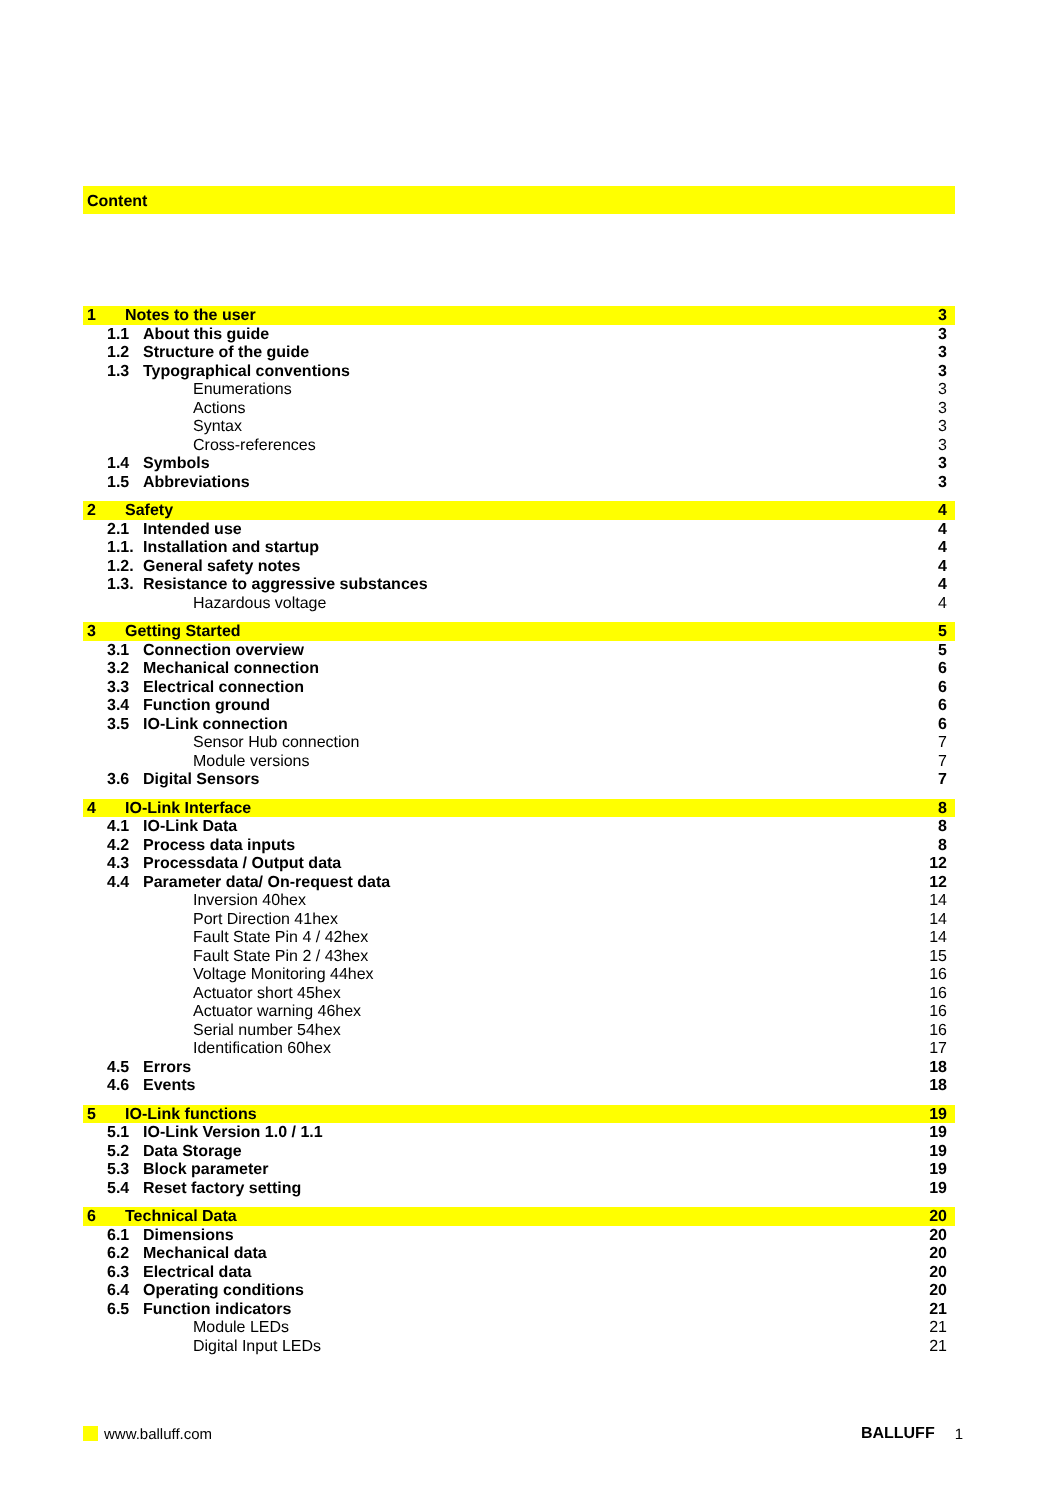Content
1 Notes to the user 3
1.1 About this guide 3
1.2 Structure of the guide 3
1.3 Typographical conventions 3
Enumerations 3
Actions 3
Syntax 3
Cross-references 3
1.4 Symbols 3
1.5 Abbreviations 3
2 Safety 4
2.1 Intended use 4
1.1. Installation and startup 4
1.2. General safety notes 4
1.3. Resistance to aggressive substances 4
Hazardous voltage 4
3 Getting Started 5
3.1 Connection overview 5
3.2 Mechanical connection 6
3.3 Electrical connection 6
3.4 Function ground 6
3.5 IO-Link connection 6
Sensor Hub connection 7
Module versions 7
3.6 Digital Sensors 7
4 IO-Link Interface 8
4.1 IO-Link Data 8
4.2 Process data inputs 8
4.3 Processdata / Output data 12
4.4 Parameter data/ On-request data 12
Inversion 40hex 14
Port Direction 41hex 14
Fault State Pin 4 / 42hex 14
Fault State Pin 2 / 43hex 15
Voltage Monitoring 44hex 16
Actuator short 45hex 16
Actuator warning 46hex 16
Serial number 54hex 16
Identification 60hex 17
4.5 Errors 18
4.6 Events 18
5 IO-Link functions 19
5.1 IO-Link Version 1.0 / 1.1 19
5.2 Data Storage 19
5.3 Block parameter 19
5.4 Reset factory setting 19
6 Technical Data 20
6.1 Dimensions 20
6.2 Mechanical data 20
6.3 Electrical data 20
6.4 Operating conditions 20
6.5 Function indicators 21
Module LEDs 21
Digital Input LEDs 21
www.balluff.com BALLUFF 1